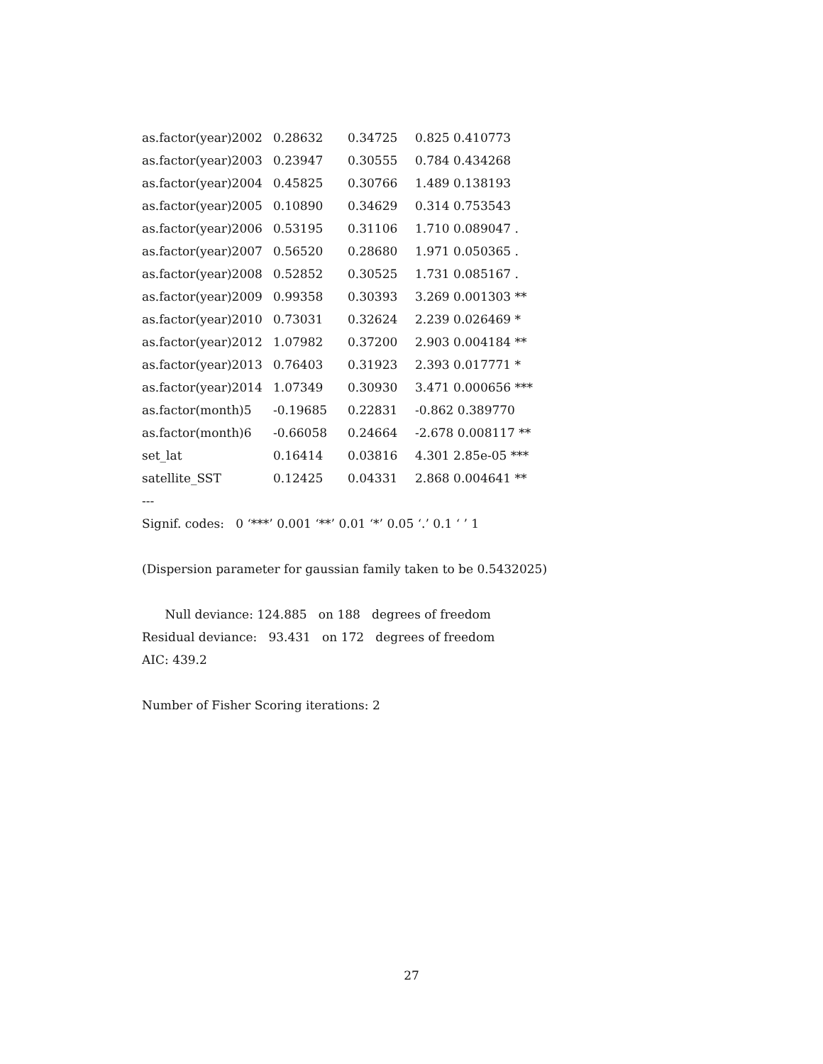| as.factor(year)2002 | 0.28632 | 0.34725 | 0.825 0.410773 |
| as.factor(year)2003 | 0.23947 | 0.30555 | 0.784 0.434268 |
| as.factor(year)2004 | 0.45825 | 0.30766 | 1.489 0.138193 |
| as.factor(year)2005 | 0.10890 | 0.34629 | 0.314 0.753543 |
| as.factor(year)2006 | 0.53195 | 0.31106 | 1.710 0.089047 . |
| as.factor(year)2007 | 0.56520 | 0.28680 | 1.971 0.050365 . |
| as.factor(year)2008 | 0.52852 | 0.30525 | 1.731 0.085167 . |
| as.factor(year)2009 | 0.99358 | 0.30393 | 3.269 0.001303 ** |
| as.factor(year)2010 | 0.73031 | 0.32624 | 2.239 0.026469 * |
| as.factor(year)2012 | 1.07982 | 0.37200 | 2.903 0.004184 ** |
| as.factor(year)2013 | 0.76403 | 0.31923 | 2.393 0.017771 * |
| as.factor(year)2014 | 1.07349 | 0.30930 | 3.471 0.000656 *** |
| as.factor(month)5 | -0.19685 | 0.22831 | -0.862 0.389770 |
| as.factor(month)6 | -0.66058 | 0.24664 | -2.678 0.008117 ** |
| set_lat | 0.16414 | 0.03816 | 4.301 2.85e-05 *** |
| satellite_SST | 0.12425 | 0.04331 | 2.868 0.004641 ** |
---
Signif. codes: 0 ‘***’ 0.001 ‘**’ 0.01 ‘*’ 0.05 ‘.’ 0.1 ‘ ’ 1
(Dispersion parameter for gaussian family taken to be 0.5432025)
Null deviance: 124.885 on 188 degrees of freedom
Residual deviance: 93.431 on 172 degrees of freedom
AIC: 439.2
Number of Fisher Scoring iterations: 2
27